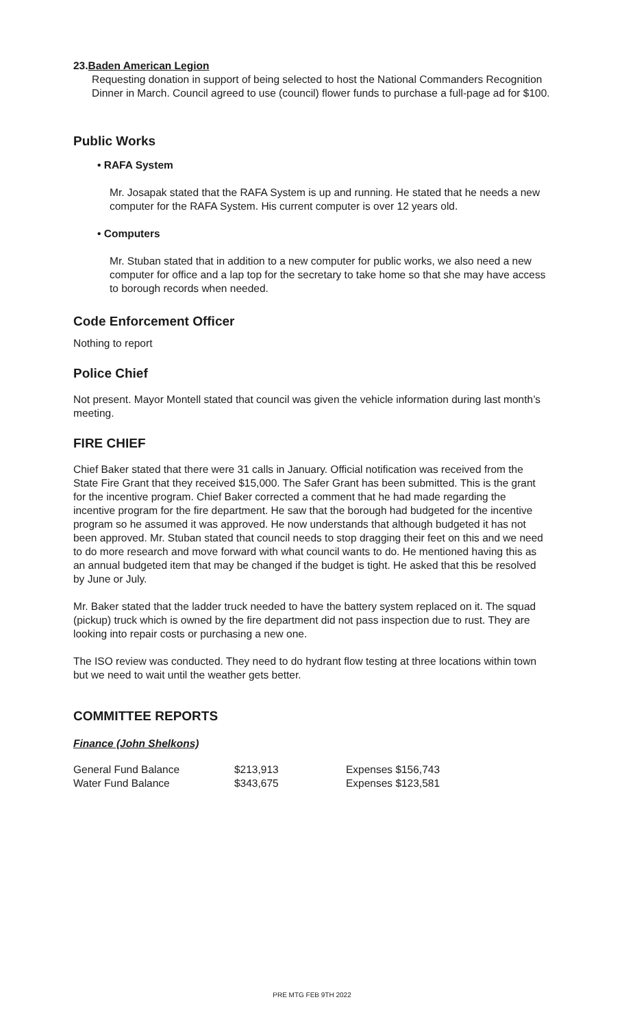23.Baden American Legion
Requesting donation in support of being selected to host the National Commanders Recognition Dinner in March. Council agreed to use (council) flower funds to purchase a full-page ad for $100.
Public Works
• RAFA System
Mr. Josapak stated that the RAFA System is up and running. He stated that he needs a new computer for the RAFA System. His current computer is over 12 years old.
• Computers
Mr. Stuban stated that in addition to a new computer for public works, we also need a new computer for office and a lap top for the secretary to take home so that she may have access to borough records when needed.
Code Enforcement Officer
Nothing to report
Police Chief
Not present. Mayor Montell stated that council was given the vehicle information during last month’s meeting.
FIRE CHIEF
Chief Baker stated that there were 31 calls in January. Official notification was received from the State Fire Grant that they received $15,000. The Safer Grant has been submitted. This is the grant for the incentive program. Chief Baker corrected a comment that he had made regarding the incentive program for the fire department. He saw that the borough had budgeted for the incentive program so he assumed it was approved. He now understands that although budgeted it has not been approved. Mr. Stuban stated that council needs to stop dragging their feet on this and we need to do more research and move forward with what council wants to do. He mentioned having this as an annual budgeted item that may be changed if the budget is tight. He asked that this be resolved by June or July.
Mr. Baker stated that the ladder truck needed to have the battery system replaced on it. The squad (pickup) truck which is owned by the fire department did not pass inspection due to rust. They are looking into repair costs or purchasing a new one.
The ISO review was conducted. They need to do hydrant flow testing at three locations within town but we need to wait until the weather gets better.
COMMITTEE REPORTS
Finance (John Shelkons)
| General Fund Balance | $213,913 | Expenses $156,743 |
| Water Fund Balance | $343,675 | Expenses $123,581 |
PRE MTG FEB 9TH 2022